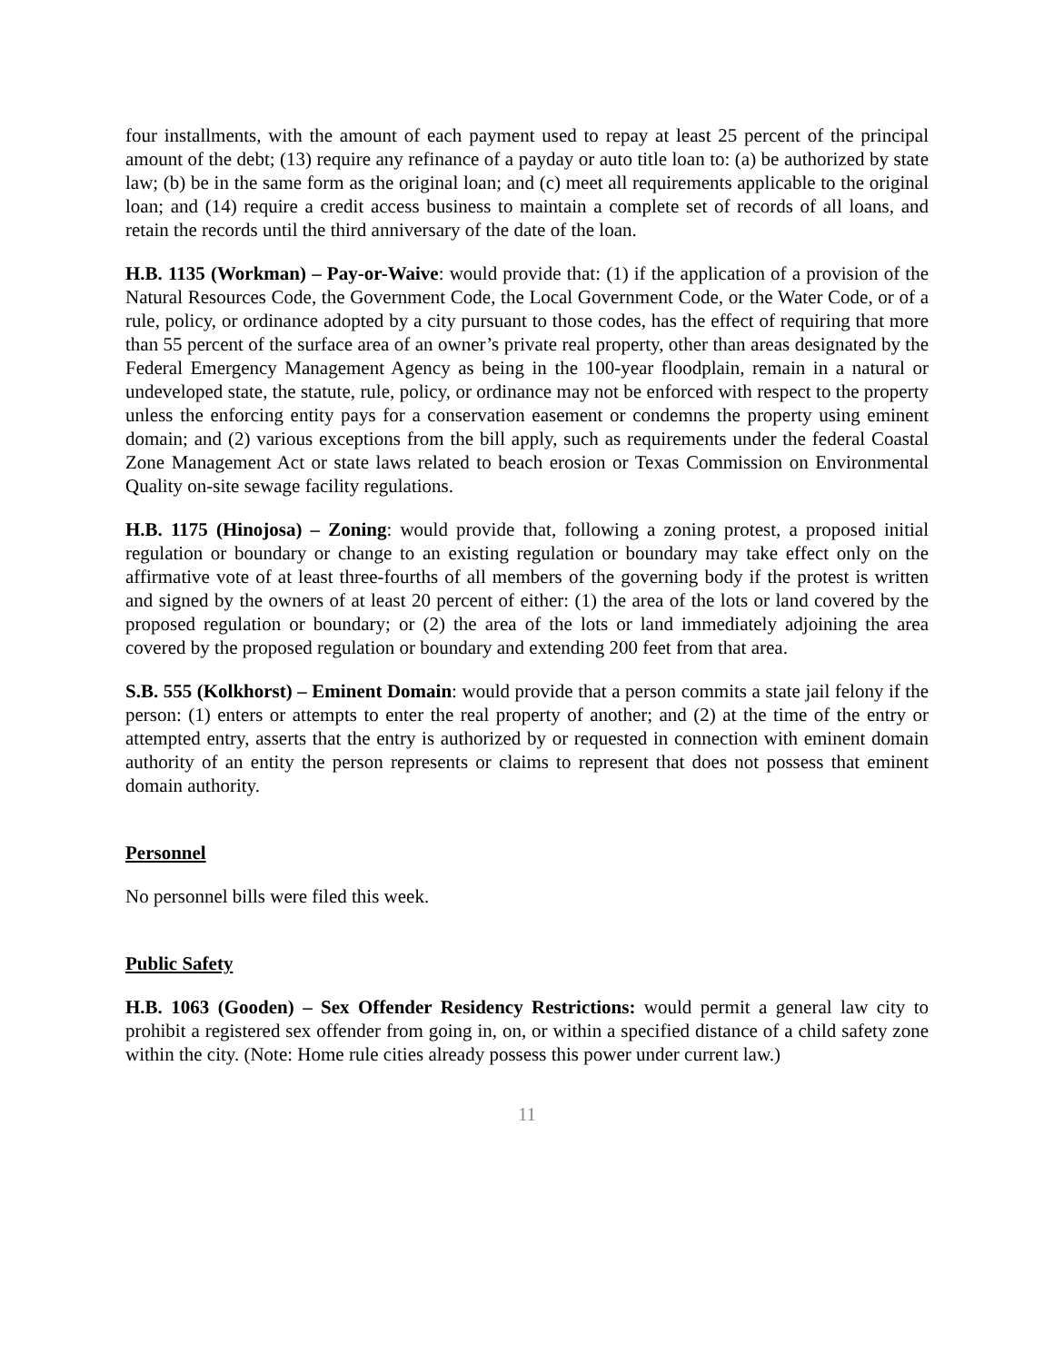four installments, with the amount of each payment used to repay at least 25 percent of the principal amount of the debt; (13) require any refinance of a payday or auto title loan to: (a) be authorized by state law; (b) be in the same form as the original loan; and (c) meet all requirements applicable to the original loan; and (14) require a credit access business to maintain a complete set of records of all loans, and retain the records until the third anniversary of the date of the loan.
H.B. 1135 (Workman) – Pay-or-Waive: would provide that: (1) if the application of a provision of the Natural Resources Code, the Government Code, the Local Government Code, or the Water Code, or of a rule, policy, or ordinance adopted by a city pursuant to those codes, has the effect of requiring that more than 55 percent of the surface area of an owner’s private real property, other than areas designated by the Federal Emergency Management Agency as being in the 100-year floodplain, remain in a natural or undeveloped state, the statute, rule, policy, or ordinance may not be enforced with respect to the property unless the enforcing entity pays for a conservation easement or condemns the property using eminent domain; and (2) various exceptions from the bill apply, such as requirements under the federal Coastal Zone Management Act or state laws related to beach erosion or Texas Commission on Environmental Quality on-site sewage facility regulations.
H.B. 1175 (Hinojosa) – Zoning: would provide that, following a zoning protest, a proposed initial regulation or boundary or change to an existing regulation or boundary may take effect only on the affirmative vote of at least three-fourths of all members of the governing body if the protest is written and signed by the owners of at least 20 percent of either: (1) the area of the lots or land covered by the proposed regulation or boundary; or (2) the area of the lots or land immediately adjoining the area covered by the proposed regulation or boundary and extending 200 feet from that area.
S.B. 555 (Kolkhorst) – Eminent Domain: would provide that a person commits a state jail felony if the person: (1) enters or attempts to enter the real property of another; and (2) at the time of the entry or attempted entry, asserts that the entry is authorized by or requested in connection with eminent domain authority of an entity the person represents or claims to represent that does not possess that eminent domain authority.
Personnel
No personnel bills were filed this week.
Public Safety
H.B. 1063 (Gooden) – Sex Offender Residency Restrictions: would permit a general law city to prohibit a registered sex offender from going in, on, or within a specified distance of a child safety zone within the city. (Note: Home rule cities already possess this power under current law.)
11